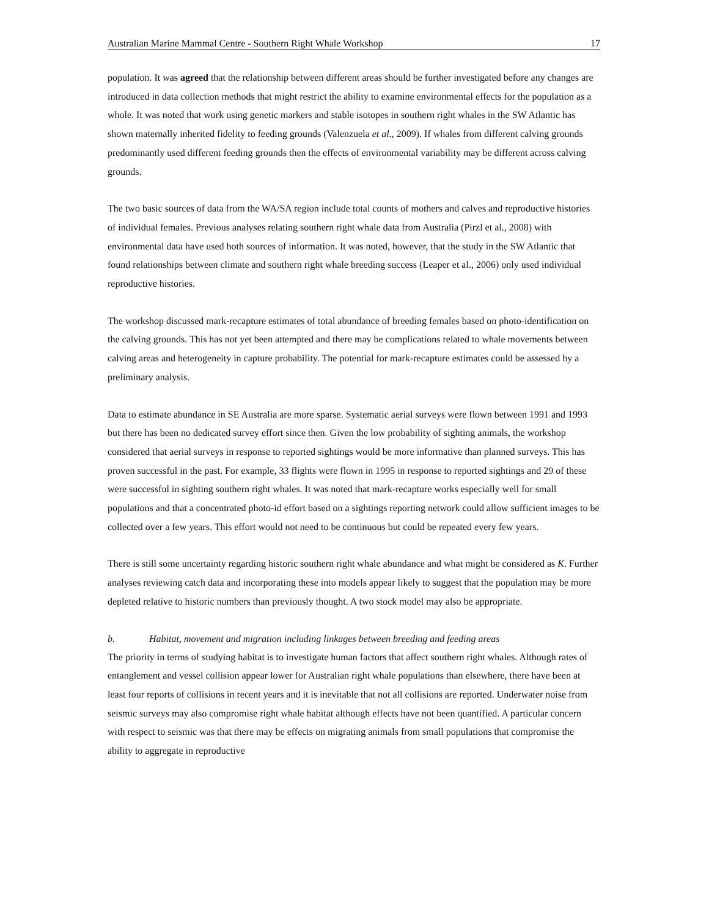Australian Marine Mammal Centre - Southern Right Whale Workshop 17
population. It was agreed that the relationship between different areas should be further investigated before any changes are introduced in data collection methods that might restrict the ability to examine environmental effects for the population as a whole. It was noted that work using genetic markers and stable isotopes in southern right whales in the SW Atlantic has shown maternally inherited fidelity to feeding grounds (Valenzuela et al., 2009). If whales from different calving grounds predominantly used different feeding grounds then the effects of environmental variability may be different across calving grounds.
The two basic sources of data from the WA/SA region include total counts of mothers and calves and reproductive histories of individual females. Previous analyses relating southern right whale data from Australia (Pirzl et al., 2008) with environmental data have used both sources of information. It was noted, however, that the study in the SW Atlantic that found relationships between climate and southern right whale breeding success (Leaper et al., 2006) only used individual reproductive histories.
The workshop discussed mark-recapture estimates of total abundance of breeding females based on photo-identification on the calving grounds. This has not yet been attempted and there may be complications related to whale movements between calving areas and heterogeneity in capture probability. The potential for mark-recapture estimates could be assessed by a preliminary analysis.
Data to estimate abundance in SE Australia are more sparse. Systematic aerial surveys were flown between 1991 and 1993 but there has been no dedicated survey effort since then. Given the low probability of sighting animals, the workshop considered that aerial surveys in response to reported sightings would be more informative than planned surveys. This has proven successful in the past. For example, 33 flights were flown in 1995 in response to reported sightings and 29 of these were successful in sighting southern right whales. It was noted that mark-recapture works especially well for small populations and that a concentrated photo-id effort based on a sightings reporting network could allow sufficient images to be collected over a few years. This effort would not need to be continuous but could be repeated every few years.
There is still some uncertainty regarding historic southern right whale abundance and what might be considered as K. Further analyses reviewing catch data and incorporating these into models appear likely to suggest that the population may be more depleted relative to historic numbers than previously thought. A two stock model may also be appropriate.
b. Habitat, movement and migration including linkages between breeding and feeding areas
The priority in terms of studying habitat is to investigate human factors that affect southern right whales. Although rates of entanglement and vessel collision appear lower for Australian right whale populations than elsewhere, there have been at least four reports of collisions in recent years and it is inevitable that not all collisions are reported. Underwater noise from seismic surveys may also compromise right whale habitat although effects have not been quantified. A particular concern with respect to seismic was that there may be effects on migrating animals from small populations that compromise the ability to aggregate in reproductive